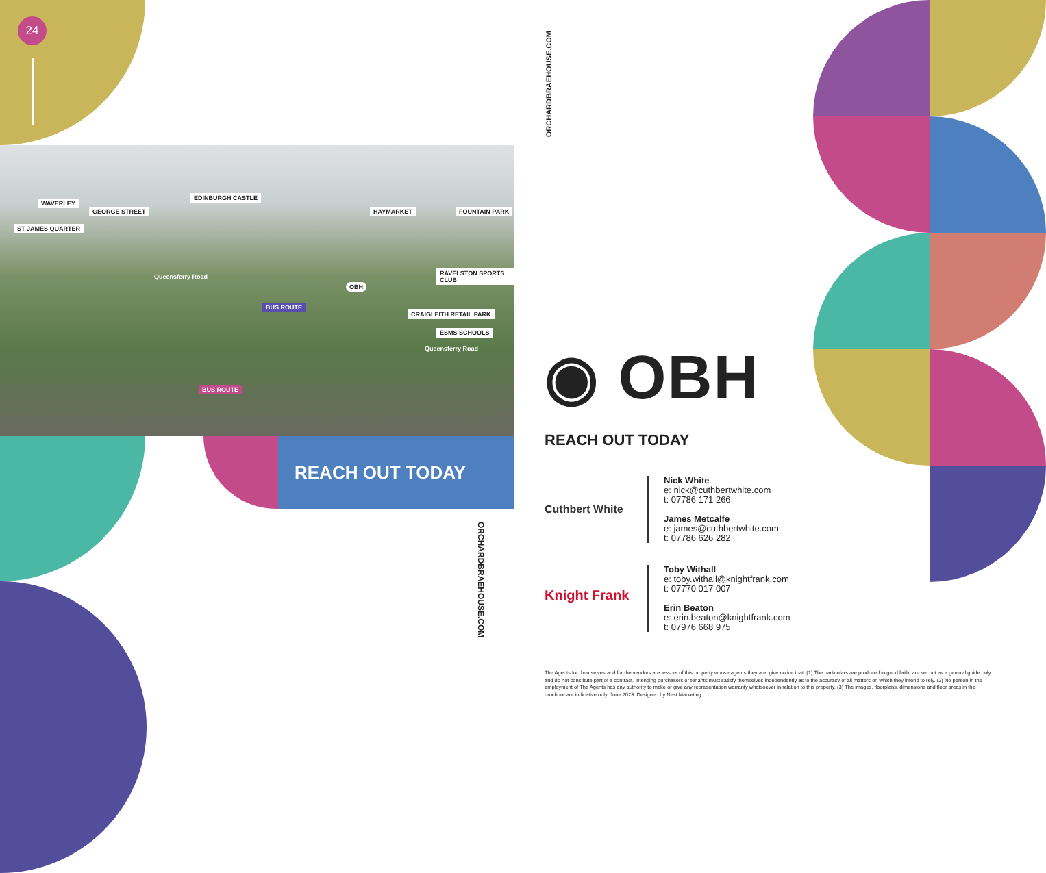24
WAVERLEY
GEORGE STREET
EDINBURGH CASTLE
HAYMARKET FOUNTAIN PARK
ST JAMES QUARTER
Queensferry Road RAVELSTON SPORTS CLUB
OBH
BUS ROUTE
CRAIGLEITH RETAIL PARK
ESMS SCHOOLS
Queensferry Road
BUS ROUTE
REACH OUT TODAY
ORCHARDBRAEHOUSE.COM
ORCHARDBRAEHOUSE.COM
◉ OBH
REACH OUT TODAY
Cuthbert White
Nick White
e: nick@cuthbertwhite.com
t: 07786 171 266
James Metcalfe
e: james@cuthbertwhite.com
t: 07786 626 282
Knight Frank
Toby Withall
e: toby.withall@knightfrank.com
t: 07770 017 007
Erin Beaton
e: erin.beaton@knightfrank.com
t: 07976 668 975
The Agents for themselves and for the vendors are lessors of this property whose agents they are, give notice that: (1) The particulars are produced in good faith, are set out as a general guide only and do not constitute part of a contract. Intending purchasers or tenants must satisfy themselves independently as to the accuracy of all matters on which they intend to rely. (2) No person in the employment of The Agents has any authority to make or give any representation warranty whatsoever in relation to this property. (3) The images, floorplans, dimensions and floor areas in the brochure are indicative only. June 2023. Designed by Nest Marketing.